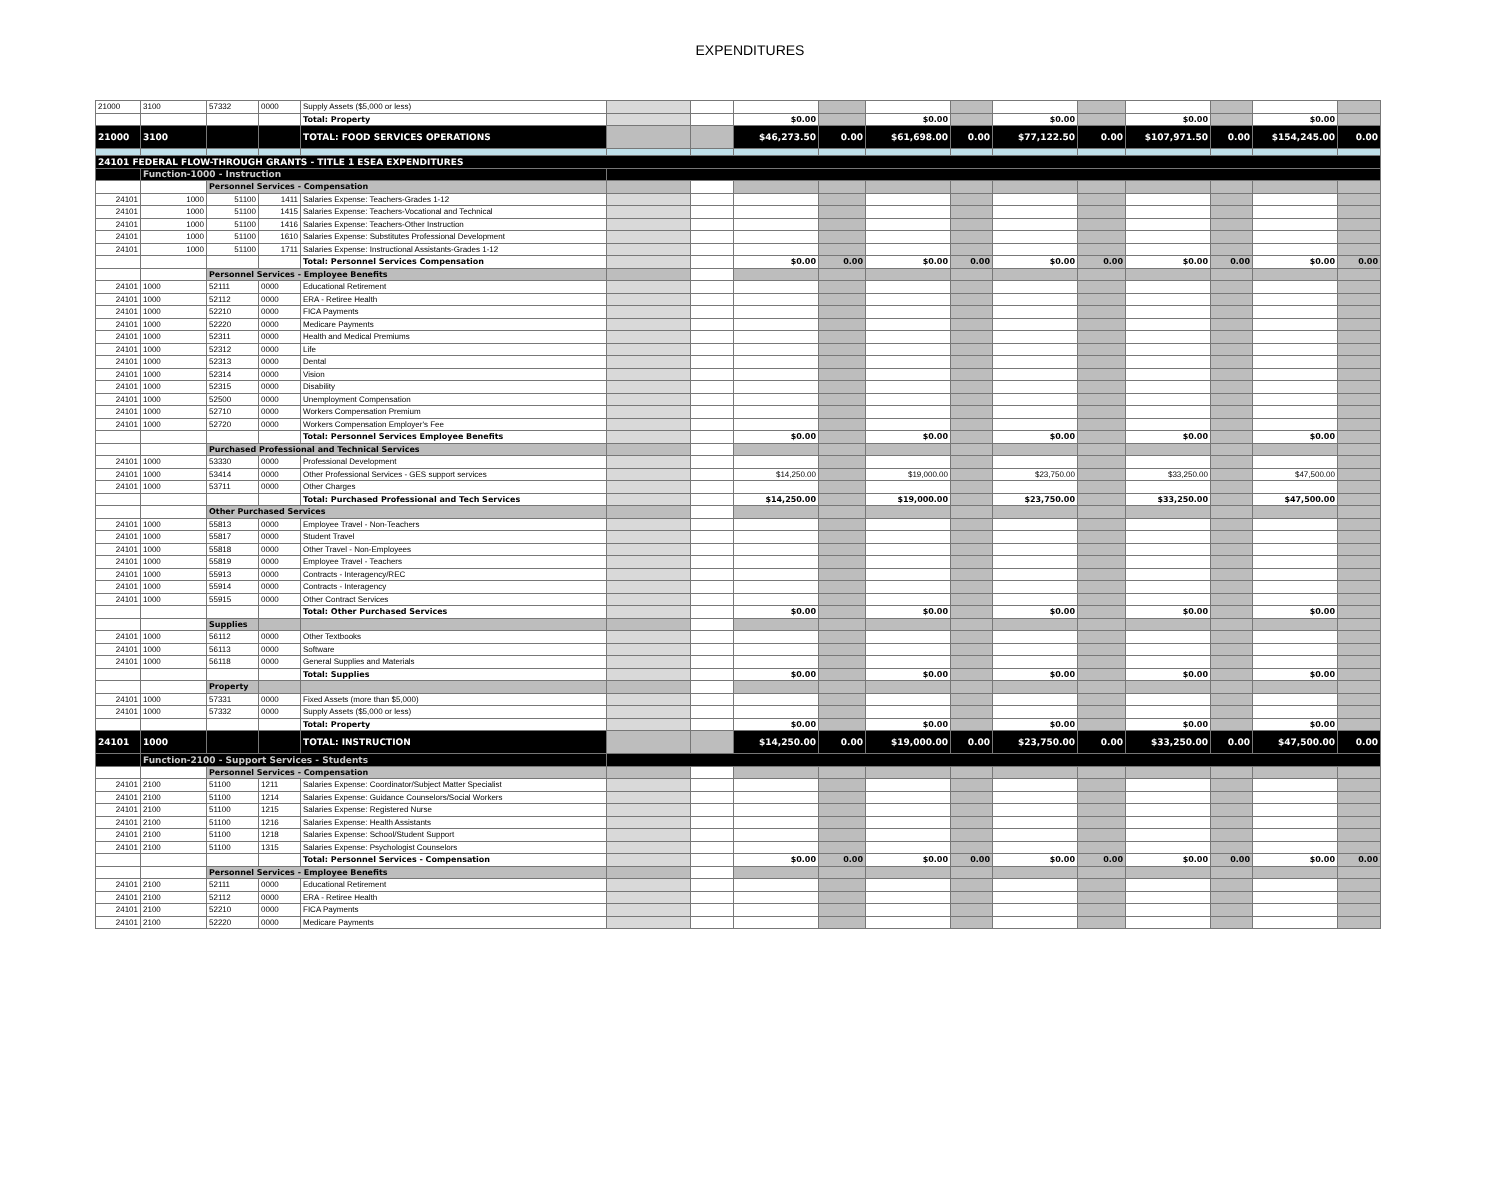EXPENDITURES
| 21000 | 3100 | 57332 | 0000 | Supply Assets ($5,000 or less) | | | | | | | | | | | | |
| | | | | Total: Property | | | $0.00 | | $0.00 | | $0.00 | | $0.00 | | $0.00 | |
| 21000 | 3100 | | | TOTAL: FOOD SERVICES OPERATIONS | | | $46,273.50 | 0.00 | $61,698.00 | 0.00 | $77,122.50 | 0.00 | $107,971.50 | 0.00 | $154,245.00 | 0.00 |
| 24101 FEDERAL FLOW-THROUGH GRANTS - TITLE 1 ESEA EXPENDITURES | | | | | | | | | | | | | | | | |
| | Function-1000 - Instruction | | | | | | | | | | | | | | | |
| | | Personnel Services - Compensation | | | | | | | | | | | | | | |
| 24101 | 1000 | 51100 | 1411 | Salaries Expense: Teachers-Grades 1-12 | | | | | | | | | | | | |
| 24101 | 1000 | 51100 | 1415 | Salaries Expense: Teachers-Vocational and Technical | | | | | | | | | | | | |
| 24101 | 1000 | 51100 | 1416 | Salaries Expense: Teachers-Other Instruction | | | | | | | | | | | | |
| 24101 | 1000 | 51100 | 1610 | Salaries Expense: Substitutes Professional Development | | | | | | | | | | | | |
| 24101 | 1000 | 51100 | 1711 | Salaries Expense: Instructional Assistants-Grades 1-12 | | | | | | | | | | | | |
| | | | | Total: Personnel Services Compensation | | | $0.00 | 0.00 | $0.00 | 0.00 | $0.00 | 0.00 | $0.00 | 0.00 | $0.00 | 0.00 |
| | | Personnel Services - Employee Benefits | | | | | | | | | | | | | | |
| 24101 | 1000 | 52111 | 0000 | Educational Retirement | | | | | | | | | | | | |
| 24101 | 1000 | 52112 | 0000 | ERA - Retiree Health | | | | | | | | | | | | |
| 24101 | 1000 | 52210 | 0000 | FICA Payments | | | | | | | | | | | | |
| 24101 | 1000 | 52220 | 0000 | Medicare Payments | | | | | | | | | | | | |
| 24101 | 1000 | 52311 | 0000 | Health and Medical Premiums | | | | | | | | | | | | |
| 24101 | 1000 | 52312 | 0000 | Life | | | | | | | | | | | | |
| 24101 | 1000 | 52313 | 0000 | Dental | | | | | | | | | | | | |
| 24101 | 1000 | 52314 | 0000 | Vision | | | | | | | | | | | | |
| 24101 | 1000 | 52315 | 0000 | Disability | | | | | | | | | | | | |
| 24101 | 1000 | 52500 | 0000 | Unemployment Compensation | | | | | | | | | | | | |
| 24101 | 1000 | 52710 | 0000 | Workers Compensation Premium | | | | | | | | | | | | |
| 24101 | 1000 | 52720 | 0000 | Workers Compensation Employer's Fee | | | | | | | | | | | | |
| | | | | Total: Personnel Services Employee Benefits | | | $0.00 | | $0.00 | | $0.00 | | $0.00 | | $0.00 | |
| | | Purchased Professional and Technical Services | | | | | | | | | | | | | | |
| 24101 | 1000 | 53330 | 0000 | Professional Development | | | | | | | | | | | | |
| 24101 | 1000 | 53414 | 0000 | Other Professional Services - GES support services | | | $14,250.00 | | $19,000.00 | | $23,750.00 | | $33,250.00 | | $47,500.00 | |
| 24101 | 1000 | 53711 | 0000 | Other Charges | | | | | | | | | | | | |
| | | | | Total: Purchased Professional and Tech Services | | | $14,250.00 | | $19,000.00 | | $23,750.00 | | $33,250.00 | | $47,500.00 | |
| | | Other Purchased Services | | | | | | | | | | | | | | |
| 24101 | 1000 | 55813 | 0000 | Employee Travel - Non-Teachers | | | | | | | | | | | | |
| 24101 | 1000 | 55817 | 0000 | Student Travel | | | | | | | | | | | | |
| 24101 | 1000 | 55818 | 0000 | Other Travel - Non-Employees | | | | | | | | | | | | |
| 24101 | 1000 | 55819 | 0000 | Employee Travel - Teachers | | | | | | | | | | | | |
| 24101 | 1000 | 55913 | 0000 | Contracts - Interagency/REC | | | | | | | | | | | | |
| 24101 | 1000 | 55914 | 0000 | Contracts - Interagency | | | | | | | | | | | | |
| 24101 | 1000 | 55915 | 0000 | Other Contract Services | | | | | | | | | | | | |
| | | | | Total: Other Purchased Services | | | $0.00 | | $0.00 | | $0.00 | | $0.00 | | $0.00 | |
| | | Supplies | | | | | | | | | | | | | | |
| 24101 | 1000 | 56112 | 0000 | Other Textbooks | | | | | | | | | | | | |
| 24101 | 1000 | 56113 | 0000 | Software | | | | | | | | | | | | |
| 24101 | 1000 | 56118 | 0000 | General Supplies and Materials | | | | | | | | | | | | |
| | | | | Total: Supplies | | | $0.00 | | $0.00 | | $0.00 | | $0.00 | | $0.00 | |
| | | Property | | | | | | | | | | | | | | |
| 24101 | 1000 | 57331 | 0000 | Fixed Assets (more than $5,000) | | | | | | | | | | | | |
| 24101 | 1000 | 57332 | 0000 | Supply Assets ($5,000 or less) | | | | | | | | | | | | |
| | | | | Total: Property | | | $0.00 | | $0.00 | | $0.00 | | $0.00 | | $0.00 | |
| 24101 | 1000 | | | TOTAL: INSTRUCTION | | | $14,250.00 | 0.00 | $19,000.00 | 0.00 | $23,750.00 | 0.00 | $33,250.00 | 0.00 | $47,500.00 | 0.00 |
| | Function-2100 - Support Services - Students | | | | | | | | | | | | | | | |
| | | Personnel Services - Compensation | | | | | | | | | | | | | | |
| 24101 | 2100 | 51100 | 1211 | Salaries Expense: Coordinator/Subject Matter Specialist | | | | | | | | | | | | |
| 24101 | 2100 | 51100 | 1214 | Salaries Expense: Guidance Counselors/Social Workers | | | | | | | | | | | | |
| 24101 | 2100 | 51100 | 1215 | Salaries Expense: Registered Nurse | | | | | | | | | | | | |
| 24101 | 2100 | 51100 | 1216 | Salaries Expense: Health Assistants | | | | | | | | | | | | |
| 24101 | 2100 | 51100 | 1218 | Salaries Expense: School/Student Support | | | | | | | | | | | | |
| 24101 | 2100 | 51100 | 1315 | Salaries Expense: Psychologist Counselors | | | | | | | | | | | | |
| | | | | Total: Personnel Services - Compensation | | | $0.00 | 0.00 | $0.00 | 0.00 | $0.00 | 0.00 | $0.00 | 0.00 | $0.00 | 0.00 |
| | | Personnel Services - Employee Benefits | | | | | | | | | | | | | | |
| 24101 | 2100 | 52111 | 0000 | Educational Retirement | | | | | | | | | | | | |
| 24101 | 2100 | 52112 | 0000 | ERA - Retiree Health | | | | | | | | | | | | |
| 24101 | 2100 | 52210 | 0000 | FICA Payments | | | | | | | | | | | | |
| 24101 | 2100 | 52220 | 0000 | Medicare Payments | | | | | | | | | | | | |